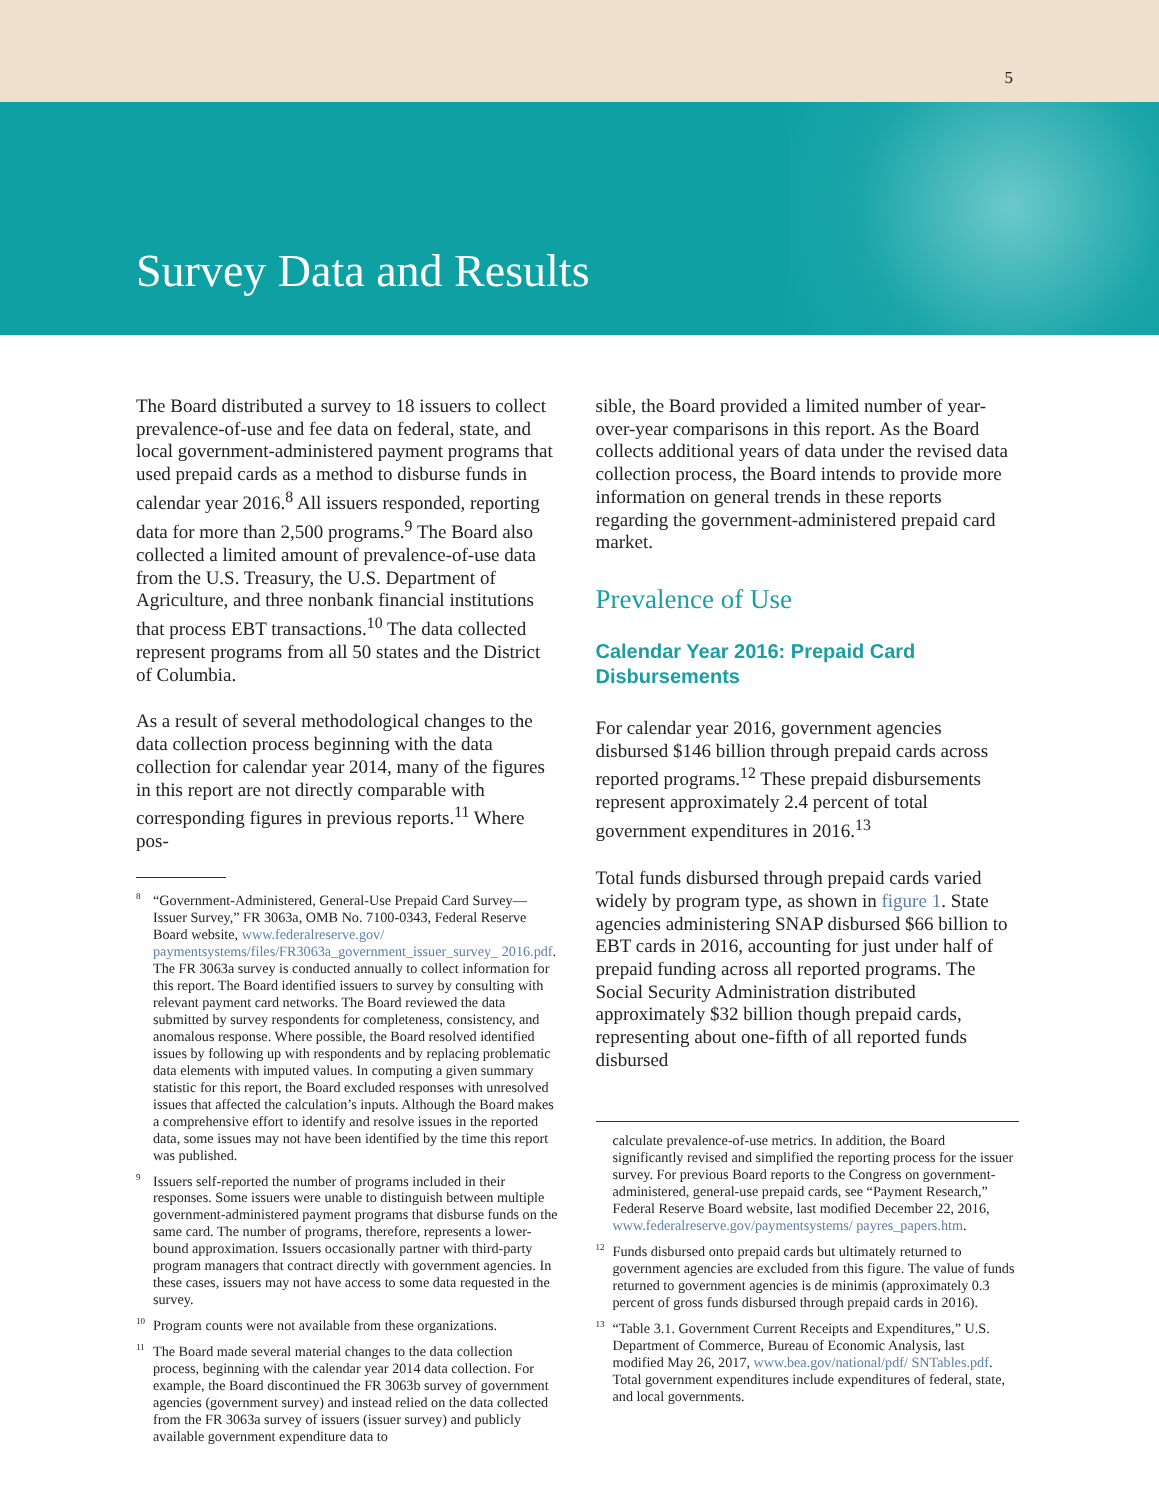5
Survey Data and Results
The Board distributed a survey to 18 issuers to collect prevalence-of-use and fee data on federal, state, and local government-administered payment programs that used prepaid cards as a method to disburse funds in calendar year 2016.<sup>8</sup> All issuers responded, reporting data for more than 2,500 programs.<sup>9</sup> The Board also collected a limited amount of prevalence-of-use data from the U.S. Treasury, the U.S. Department of Agriculture, and three nonbank financial institutions that process EBT transactions.<sup>10</sup> The data collected represent programs from all 50 states and the District of Columbia.
As a result of several methodological changes to the data collection process beginning with the data collection for calendar year 2014, many of the figures in this report are not directly comparable with corresponding figures in previous reports.<sup>11</sup> Where pos-
<sup>8</sup> “Government-Administered, General-Use Prepaid Card Survey—Issuer Survey,” FR 3063a, OMB No. 7100-0343, Federal Reserve Board website, www.federalreserve.gov/ paymentsystems/files/FR3063a_government_issuer_survey_ 2016.pdf. The FR 3063a survey is conducted annually to collect information for this report. The Board identified issuers to survey by consulting with relevant payment card networks. The Board reviewed the data submitted by survey respondents for completeness, consistency, and anomalous response. Where possible, the Board resolved identified issues by following up with respondents and by replacing problematic data elements with imputed values. In computing a given summary statistic for this report, the Board excluded responses with unresolved issues that affected the calculation’s inputs. Although the Board makes a comprehensive effort to identify and resolve issues in the reported data, some issues may not have been identified by the time this report was published.
<sup>9</sup> Issuers self-reported the number of programs included in their responses. Some issuers were unable to distinguish between multiple government-administered payment programs that disburse funds on the same card. The number of programs, therefore, represents a lower-bound approximation. Issuers occasionally partner with third-party program managers that contract directly with government agencies. In these cases, issuers may not have access to some data requested in the survey.
<sup>10</sup> Program counts were not available from these organizations.
<sup>11</sup> The Board made several material changes to the data collection process, beginning with the calendar year 2014 data collection. For example, the Board discontinued the FR 3063b survey of government agencies (government survey) and instead relied on the data collected from the FR 3063a survey of issuers (issuer survey) and publicly available government expenditure data to
sible, the Board provided a limited number of year-over-year comparisons in this report. As the Board collects additional years of data under the revised data collection process, the Board intends to provide more information on general trends in these reports regarding the government-administered prepaid card market.
Prevalence of Use
Calendar Year 2016: Prepaid Card Disbursements
For calendar year 2016, government agencies disbursed $146 billion through prepaid cards across reported programs.<sup>12</sup> These prepaid disbursements represent approximately 2.4 percent of total government expenditures in 2016.<sup>13</sup>
Total funds disbursed through prepaid cards varied widely by program type, as shown in figure 1. State agencies administering SNAP disbursed $66 billion to EBT cards in 2016, accounting for just under half of prepaid funding across all reported programs. The Social Security Administration distributed approximately $32 billion though prepaid cards, representing about one-fifth of all reported funds disbursed
calculate prevalence-of-use metrics. In addition, the Board significantly revised and simplified the reporting process for the issuer survey. For previous Board reports to the Congress on government-administered, general-use prepaid cards, see “Payment Research,” Federal Reserve Board website, last modified December 22, 2016, www.federalreserve.gov/paymentsystems/ payres_papers.htm.
<sup>12</sup> Funds disbursed onto prepaid cards but ultimately returned to government agencies are excluded from this figure. The value of funds returned to government agencies is de minimis (approximately 0.3 percent of gross funds disbursed through prepaid cards in 2016).
<sup>13</sup> “Table 3.1. Government Current Receipts and Expenditures,” U.S. Department of Commerce, Bureau of Economic Analysis, last modified May 26, 2017, www.bea.gov/national/pdf/ SNTables.pdf. Total government expenditures include expenditures of federal, state, and local governments.